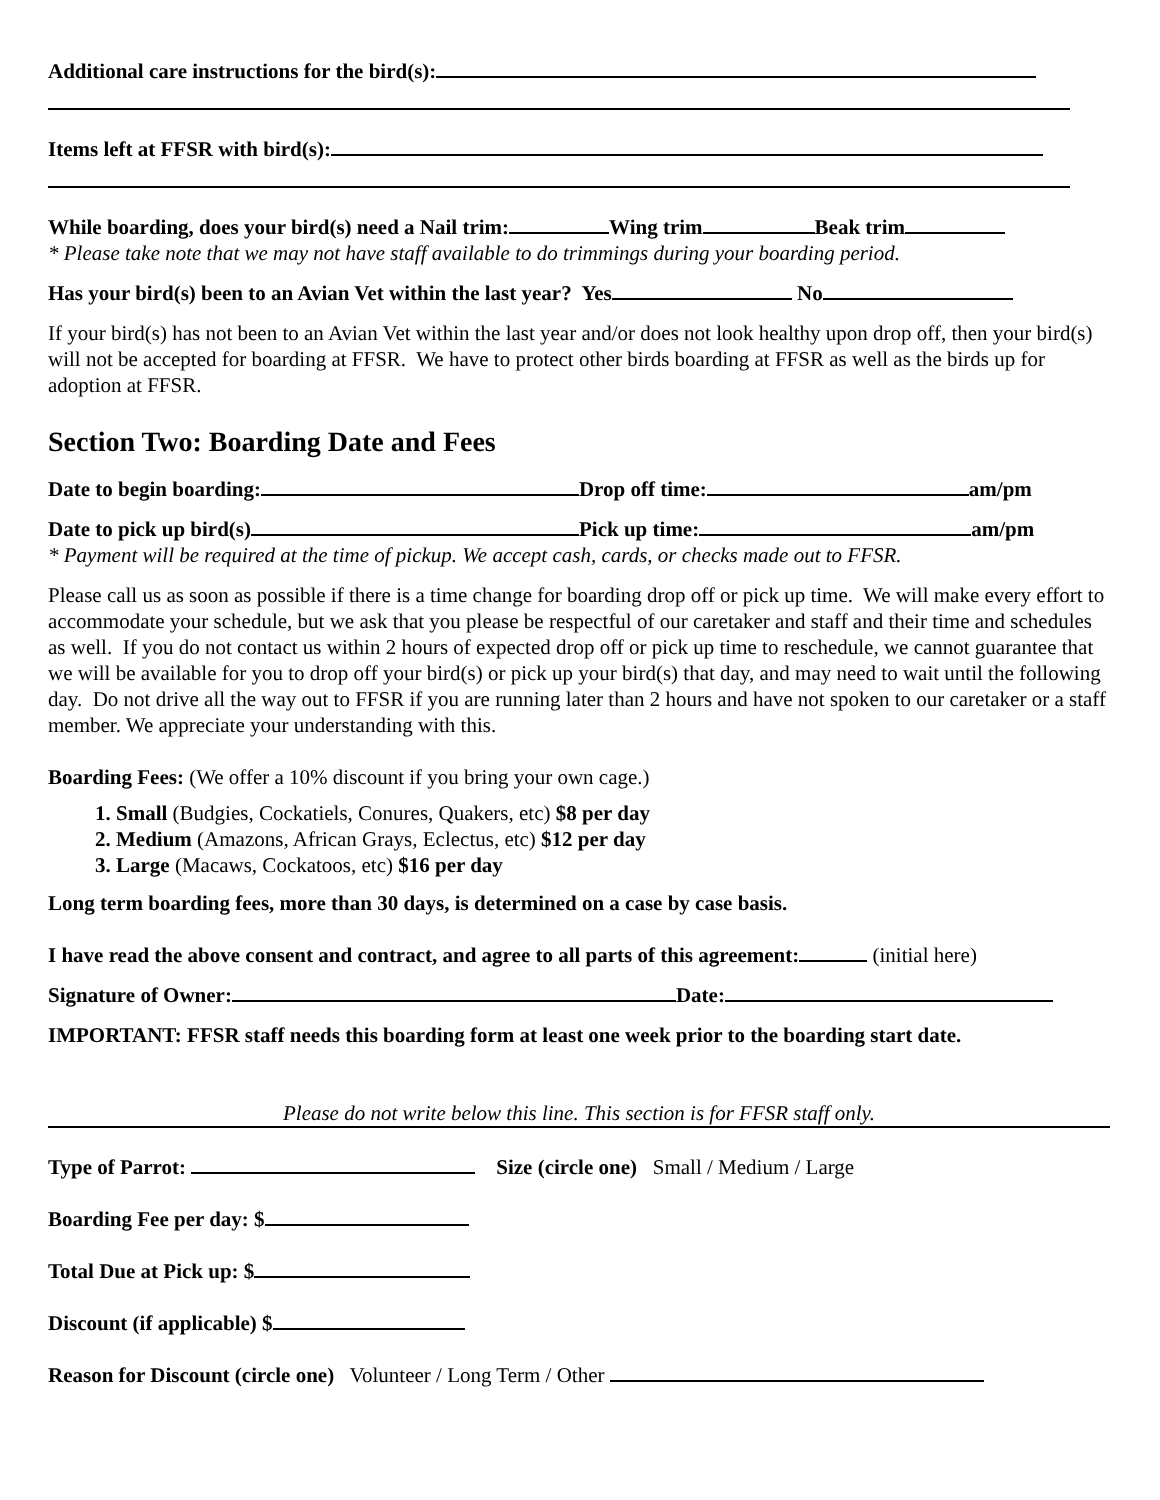Additional care instructions for the bird(s):
Items left at FFSR with bird(s):
While boarding, does your bird(s) need a Nail trim: Wing trim Beak trim
* Please take note that we may not have staff available to do trimmings during your boarding period.
Has your bird(s) been to an Avian Vet within the last year? Yes No
If your bird(s) has not been to an Avian Vet within the last year and/or does not look healthy upon drop off, then your bird(s) will not be accepted for boarding at FFSR. We have to protect other birds boarding at FFSR as well as the birds up for adoption at FFSR.
Section Two: Boarding Date and Fees
Date to begin boarding: Drop off time: am/pm
Date to pick up bird(s) Pick up time: am/pm
* Payment will be required at the time of pickup. We accept cash, cards, or checks made out to FFSR.
Please call us as soon as possible if there is a time change for boarding drop off or pick up time. We will make every effort to accommodate your schedule, but we ask that you please be respectful of our caretaker and staff and their time and schedules as well. If you do not contact us within 2 hours of expected drop off or pick up time to reschedule, we cannot guarantee that we will be available for you to drop off your bird(s) or pick up your bird(s) that day, and may need to wait until the following day. Do not drive all the way out to FFSR if you are running later than 2 hours and have not spoken to our caretaker or a staff member. We appreciate your understanding with this.
Boarding Fees: (We offer a 10% discount if you bring your own cage.)
1. Small (Budgies, Cockatiels, Conures, Quakers, etc) $8 per day
2. Medium (Amazons, African Grays, Eclectus, etc) $12 per day
3. Large (Macaws, Cockatoos, etc) $16 per day
Long term boarding fees, more than 30 days, is determined on a case by case basis.
I have read the above consent and contract, and agree to all parts of this agreement: (initial here)
Signature of Owner: Date:
IMPORTANT: FFSR staff needs this boarding form at least one week prior to the boarding start date.
Please do not write below this line. This section is for FFSR staff only.
Type of Parrot: Size (circle one) Small / Medium / Large
Boarding Fee per day: $
Total Due at Pick up: $
Discount (if applicable) $
Reason for Discount (circle one) Volunteer / Long Term / Other